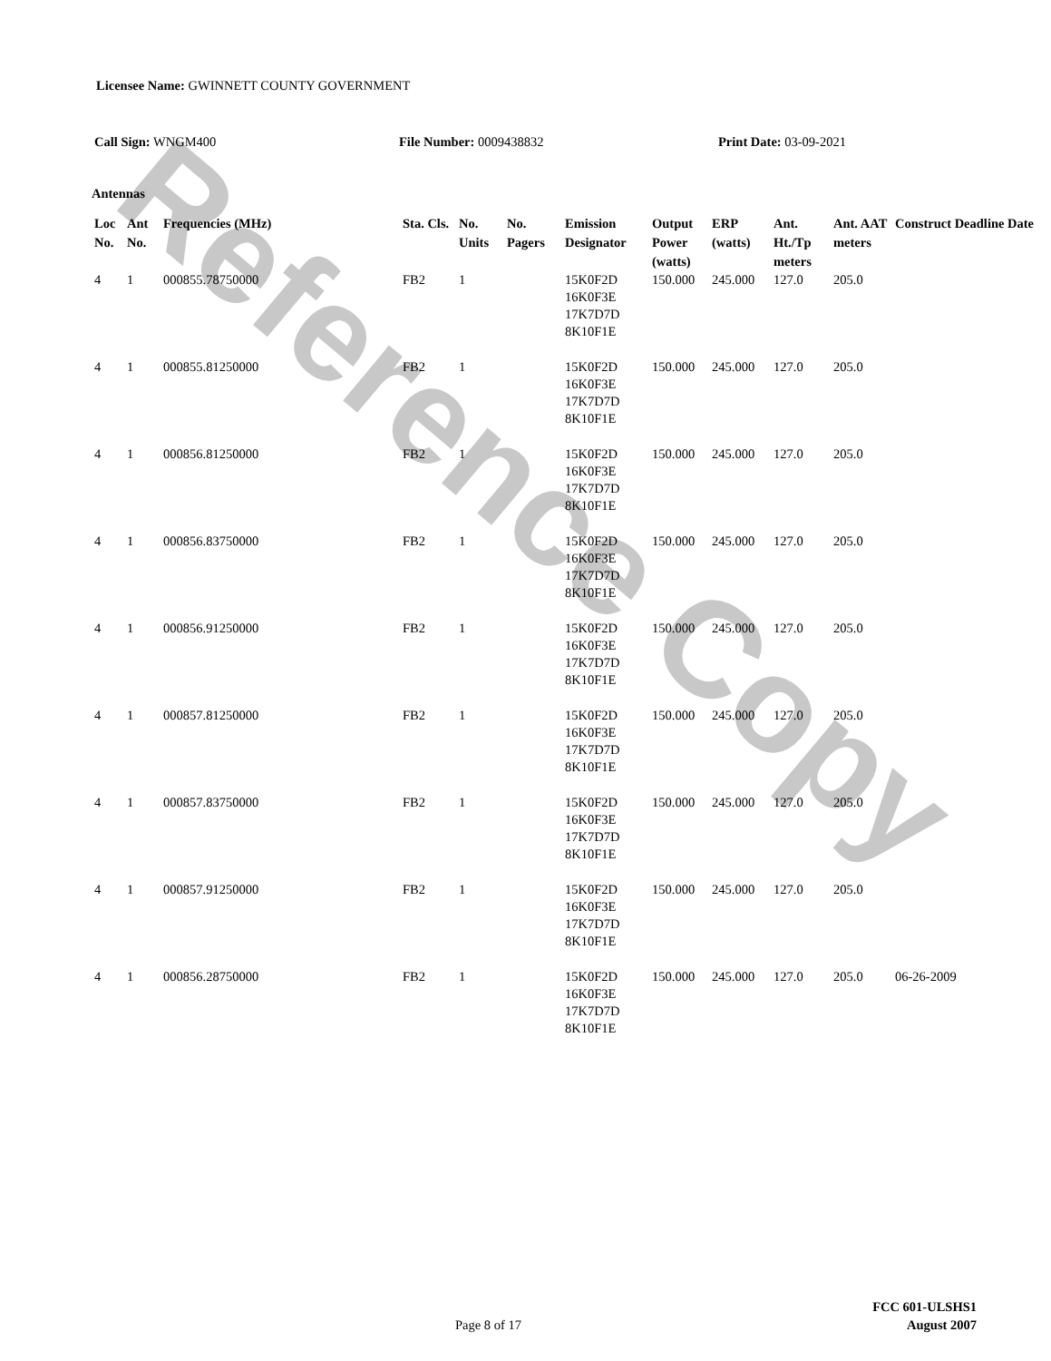Reference Copy
Licensee Name: GWINNETT COUNTY GOVERNMENT
Call Sign: WNGM400 File Number: 0009438832 Print Date: 03-09-2021
Antennas
| Loc No. | Ant No. | Frequencies (MHz) | Sta. Cls. | No. Units | No. Pagers | Emission Designator | Output Power (watts) | ERP (watts) | Ant. Ht./Tp meters | Ant. AAT meters | Construct Deadline Date |
| --- | --- | --- | --- | --- | --- | --- | --- | --- | --- | --- | --- |
| 4 | 1 | 000855.78750000 | FB2 | 1 | | 15K0F2D 16K0F3E 17K7D7D 8K10F1E | 150.000 | 245.000 | 127.0 | 205.0 | |
| 4 | 1 | 000855.81250000 | FB2 | 1 | | 15K0F2D 16K0F3E 17K7D7D 8K10F1E | 150.000 | 245.000 | 127.0 | 205.0 | |
| 4 | 1 | 000856.81250000 | FB2 | 1 | | 15K0F2D 16K0F3E 17K7D7D 8K10F1E | 150.000 | 245.000 | 127.0 | 205.0 | |
| 4 | 1 | 000856.83750000 | FB2 | 1 | | 15K0F2D 16K0F3E 17K7D7D 8K10F1E | 150.000 | 245.000 | 127.0 | 205.0 | |
| 4 | 1 | 000856.91250000 | FB2 | 1 | | 15K0F2D 16K0F3E 17K7D7D 8K10F1E | 150.000 | 245.000 | 127.0 | 205.0 | |
| 4 | 1 | 000857.81250000 | FB2 | 1 | | 15K0F2D 16K0F3E 17K7D7D 8K10F1E | 150.000 | 245.000 | 127.0 | 205.0 | |
| 4 | 1 | 000857.83750000 | FB2 | 1 | | 15K0F2D 16K0F3E 17K7D7D 8K10F1E | 150.000 | 245.000 | 127.0 | 205.0 | |
| 4 | 1 | 000857.91250000 | FB2 | 1 | | 15K0F2D 16K0F3E 17K7D7D 8K10F1E | 150.000 | 245.000 | 127.0 | 205.0 | |
| 4 | 1 | 000856.28750000 | FB2 | 1 | | 15K0F2D 16K0F3E 17K7D7D 8K10F1E | 150.000 | 245.000 | 127.0 | 205.0 | 06-26-2009 |
FCC 601-ULSHS1
Page 8 of 17
August 2007